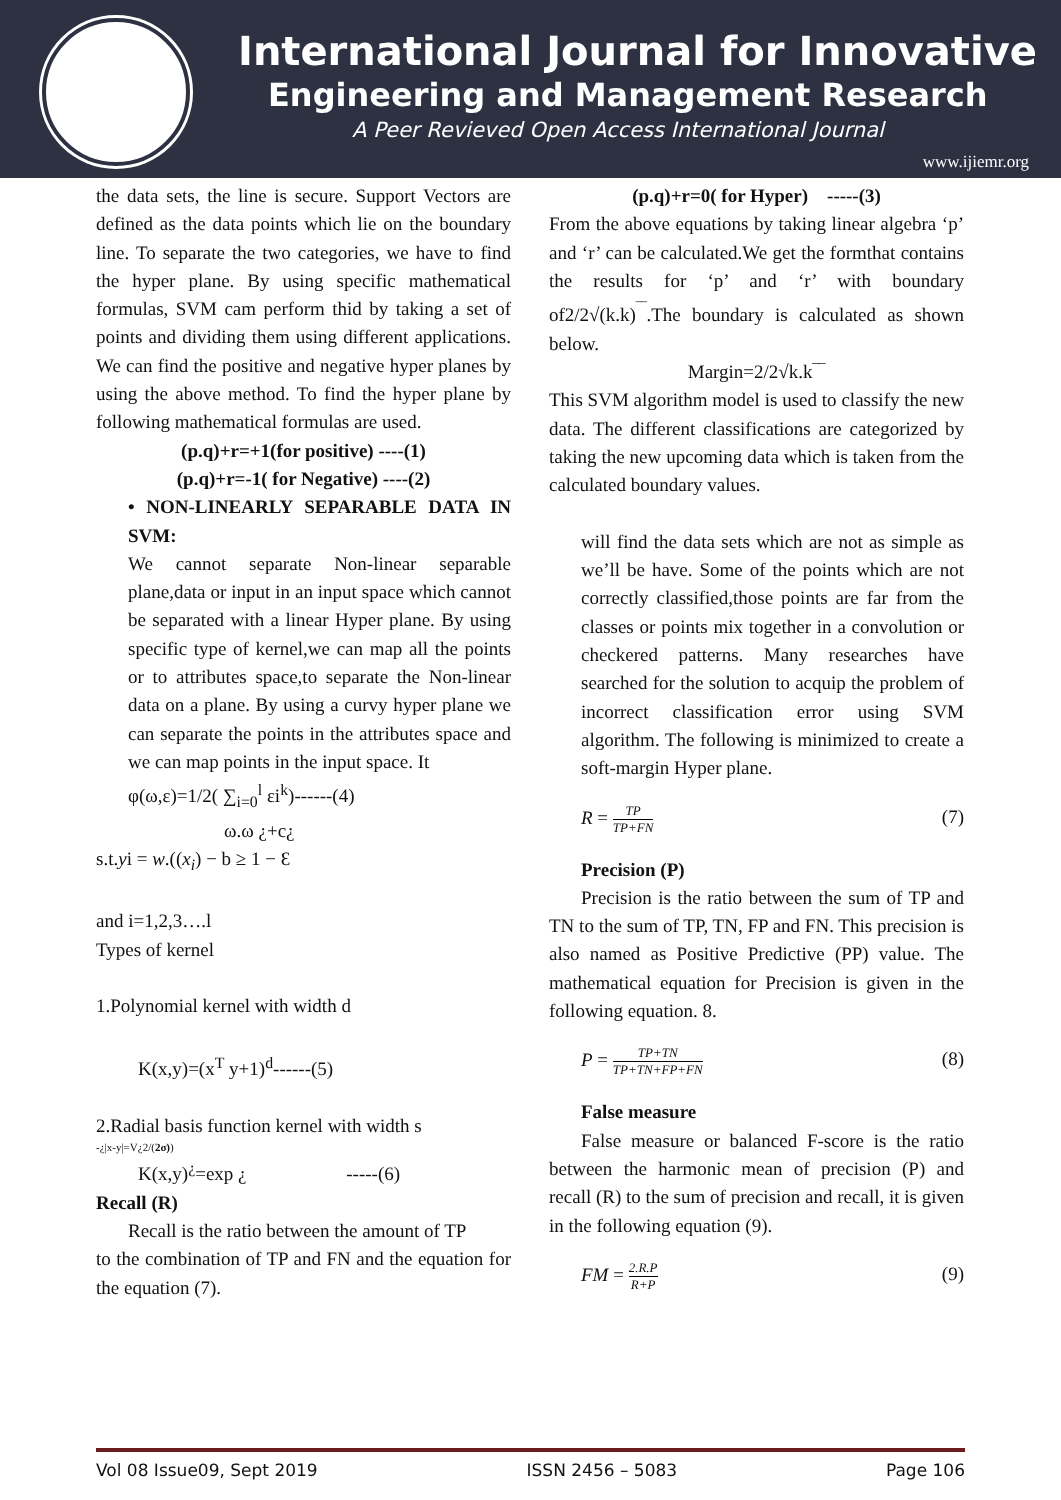International Journal for Innovative
Engineering and Management Research
A Peer Revieved Open Access International Journal
www.ijiemr.org
the data sets, the line is secure. Support Vectors are defined as the data points which lie on the boundary line. To separate the two categories, we have to find the hyper plane. By using specific mathematical formulas, SVM cam perform thid by taking a set of points and dividing them using different applications. We can find the positive and negative hyper planes by using the above method. To find the hyper plane by following mathematical formulas are used.
(p.q)+r=+1(for positive) ----(1)
(p.q)+r=-1( for Negative) ----(2)
• NON-LINEARLY SEPARABLE DATA IN SVM:
We cannot separate Non-linear separable plane,data or input in an input space which cannot be separated with a linear Hyper plane. By using specific type of kernel,we can map all the points or to attributes space,to separate the Non-linear data on a plane. By using a curvy hyper plane we can separate the points in the attributes space and we can map points in the input space. It
φ(ω,ε)=1/2( ∑<sub>i=0</sub><sup>l</sup> εi<sup>k</sup>)------(4)
ω.ω ¿+c¿
s.t.yi = w.((x<sub>i</sub>) − b ≥ 1 − Ɛ
and i=1,2,3….l
Types of kernel
1.Polynomial kernel with width d
K(x,y)=(x<sup>T</sup> y+1)<sup>d</sup>------(5)
2.Radial basis function kernel with width s
-¿|x-y|=V¿2/(2σ))
K(x,y)<sup>¿</sup>=exp ¿ -----(6)
Recall (R)
Recall is the ratio between the amount of TP
to the combination of TP and FN and the equation for the equation (7).
(p.q)+r=0( for Hyper) -----(3)
From the above equations by taking linear algebra ‘p’ and ‘r’ can be calculated.We get the formthat contains the results for ‘p’ and ‘r’ with boundary of2/2√(k.k)<sup>‾‾</sup>.The boundary is calculated as shown below.
Margin=2/2√k.k‾‾
This SVM algorithm model is used to classify the new data. The different classifications are categorized by taking the new upcoming data which is taken from the calculated boundary values.
will find the data sets which are not as simple as we’ll be have. Some of the points which are not correctly classified,those points are far from the classes or points mix together in a convolution or checkered patterns. Many researches have searched for the solution to acquip the problem of incorrect classification error using SVM algorithm. The following is minimized to create a soft-margin Hyper plane.
R = TP TP+FN (7)
Precision (P)
Precision is the ratio between the sum of TP and TN to the sum of TP, TN, FP and FN. This precision is also named as Positive Predictive (PP) value. The mathematical equation for Precision is given in the following equation. 8.
P = TP+TN TP+TN+FP+FN (8)
False measure
False measure or balanced F-score is the ratio between the harmonic mean of precision (P) and recall (R) to the sum of precision and recall, it is given in the following equation (9).
FM = 2.R.P R+P (9)
Vol 08 Issue09, Sept 2019 ISSN 2456 – 5083 Page 106